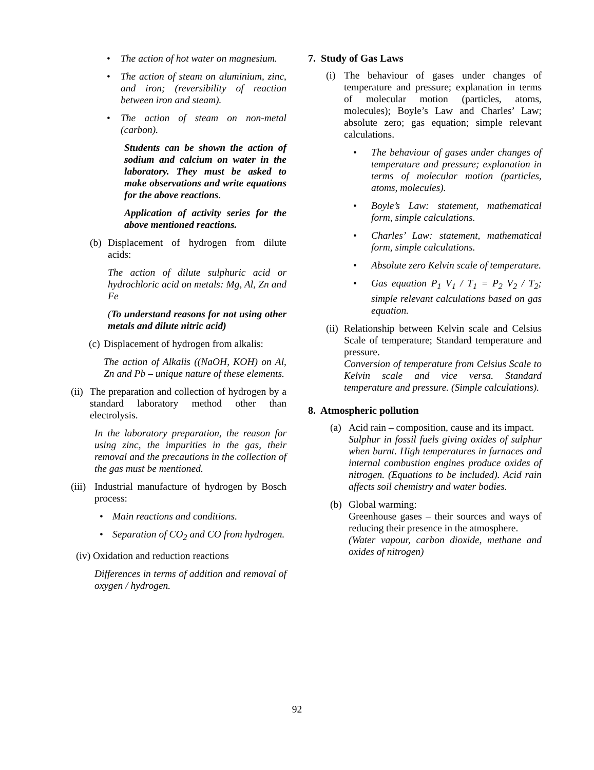• The action of hot water on magnesium.
• The action of steam on aluminium, zinc, and iron; (reversibility of reaction between iron and steam).
• The action of steam on non-metal (carbon).
Students can be shown the action of sodium and calcium on water in the laboratory. They must be asked to make observations and write equations for the above reactions.
Application of activity series for the above mentioned reactions.
(b) Displacement of hydrogen from dilute acids:
The action of dilute sulphuric acid or hydrochloric acid on metals: Mg, Al, Zn and Fe
(To understand reasons for not using other metals and dilute nitric acid)
(c) Displacement of hydrogen from alkalis:
The action of Alkalis ((NaOH, KOH) on Al, Zn and Pb – unique nature of these elements.
(ii) The preparation and collection of hydrogen by a standard laboratory method other than electrolysis.
In the laboratory preparation, the reason for using zinc, the impurities in the gas, their removal and the precautions in the collection of the gas must be mentioned.
(iii) Industrial manufacture of hydrogen by Bosch process:
• Main reactions and conditions.
• Separation of CO<sub>2</sub> and CO from hydrogen.
(iv) Oxidation and reduction reactions
Differences in terms of addition and removal of oxygen / hydrogen.
7. Study of Gas Laws
(i) The behaviour of gases under changes of temperature and pressure; explanation in terms of molecular motion (particles, atoms, molecules); Boyle’s Law and Charles’ Law; absolute zero; gas equation; simple relevant calculations.
• The behaviour of gases under changes of temperature and pressure; explanation in terms of molecular motion (particles, atoms, molecules).
• Boyle’s Law: statement, mathematical form, simple calculations.
• Charles’ Law: statement, mathematical form, simple calculations.
• Absolute zero Kelvin scale of temperature.
• Gas equation P<sub>1</sub> V<sub>1</sub> / T<sub>1</sub> = P<sub>2</sub> V<sub>2</sub> / T<sub>2</sub>; simple relevant calculations based on gas equation.
(ii) Relationship between Kelvin scale and Celsius Scale of temperature; Standard temperature and pressure.
Conversion of temperature from Celsius Scale to Kelvin scale and vice versa. Standard temperature and pressure. (Simple calculations).
8. Atmospheric pollution
(a) Acid rain – composition, cause and its impact.
Sulphur in fossil fuels giving oxides of sulphur when burnt. High temperatures in furnaces and internal combustion engines produce oxides of nitrogen. (Equations to be included). Acid rain affects soil chemistry and water bodies.
(b) Global warming:
Greenhouse gases – their sources and ways of reducing their presence in the atmosphere.
(Water vapour, carbon dioxide, methane and oxides of nitrogen)
92